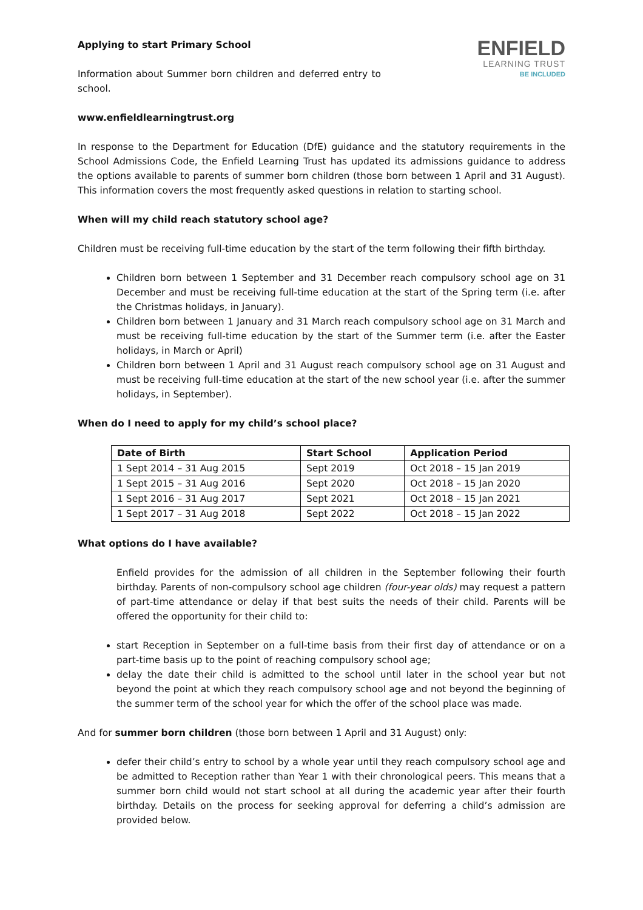Applying to start Primary School
Information about Summer born children and deferred entry to school.
ENFIELD
LEARNING TRUST
BE INCLUDED
www.enfieldlearningtrust.org
In response to the Department for Education (DfE) guidance and the statutory requirements in the School Admissions Code, the Enfield Learning Trust has updated its admissions guidance to address the options available to parents of summer born children (those born between 1 April and 31 August). This information covers the most frequently asked questions in relation to starting school.
When will my child reach statutory school age?
Children must be receiving full-time education by the start of the term following their fifth birthday.
Children born between 1 September and 31 December reach compulsory school age on 31 December and must be receiving full-time education at the start of the Spring term (i.e. after the Christmas holidays, in January).
Children born between 1 January and 31 March reach compulsory school age on 31 March and must be receiving full-time education by the start of the Summer term (i.e. after the Easter holidays, in March or April)
Children born between 1 April and 31 August reach compulsory school age on 31 August and must be receiving full-time education at the start of the new school year (i.e. after the summer holidays, in September).
When do I need to apply for my child’s school place?
| Date of Birth | Start School | Application Period |
| --- | --- | --- |
| 1 Sept 2014 – 31 Aug 2015 | Sept 2019 | Oct 2018 – 15 Jan 2019 |
| 1 Sept 2015 – 31 Aug 2016 | Sept 2020 | Oct 2018 – 15 Jan 2020 |
| 1 Sept 2016 – 31 Aug 2017 | Sept 2021 | Oct 2018 – 15 Jan 2021 |
| 1 Sept 2017 – 31 Aug 2018 | Sept 2022 | Oct 2018 – 15 Jan 2022 |
What options do I have available?
Enfield provides for the admission of all children in the September following their fourth birthday. Parents of non-compulsory school age children (four-year olds) may request a pattern of part-time attendance or delay if that best suits the needs of their child. Parents will be offered the opportunity for their child to:
start Reception in September on a full-time basis from their first day of attendance or on a part-time basis up to the point of reaching compulsory school age;
delay the date their child is admitted to the school until later in the school year but not beyond the point at which they reach compulsory school age and not beyond the beginning of the summer term of the school year for which the offer of the school place was made.
And for summer born children (those born between 1 April and 31 August) only:
defer their child’s entry to school by a whole year until they reach compulsory school age and be admitted to Reception rather than Year 1 with their chronological peers. This means that a summer born child would not start school at all during the academic year after their fourth birthday. Details on the process for seeking approval for deferring a child’s admission are provided below.